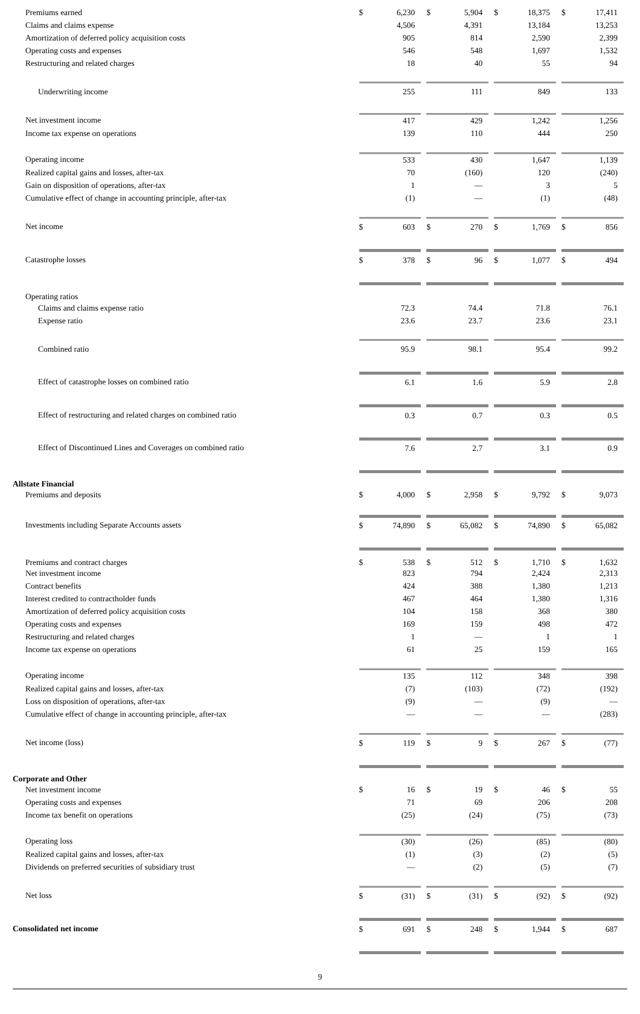| Premiums earned | $ | 6,230 | | $ | 5,904 | | $ | 18,375 | | $ | 17,411 |
| Claims and claims expense | | 4,506 | | | 4,391 | | | 13,184 | | | 13,253 |
| Amortization of deferred policy acquisition costs | | 905 | | | 814 | | | 2,590 | | | 2,399 |
| Operating costs and expenses | | 546 | | | 548 | | | 1,697 | | | 1,532 |
| Restructuring and related charges | | 18 | | | 40 | | | 55 | | | 94 |
| Underwriting income | | 255 | | | 111 | | | 849 | | | 133 |
| Net investment income | | 417 | | | 429 | | | 1,242 | | | 1,256 |
| Income tax expense on operations | | 139 | | | 110 | | | 444 | | | 250 |
| Operating income | | 533 | | | 430 | | | 1,647 | | | 1,139 |
| Realized capital gains and losses, after-tax | | 70 | | | (160) | | | 120 | | | (240) |
| Gain on disposition of operations, after-tax | | 1 | | | — | | | 3 | | | 5 |
| Cumulative effect of change in accounting principle, after-tax | | (1) | | | — | | | (1) | | | (48) |
| Net income | $ | 603 | | $ | 270 | | $ | 1,769 | | $ | 856 |
| Catastrophe losses | $ | 378 | | $ | 96 | | $ | 1,077 | | $ | 494 |
| Operating ratios | | | | | | | | | | | |
| Claims and claims expense ratio | | 72.3 | | | 74.4 | | | 71.8 | | | 76.1 |
| Expense ratio | | 23.6 | | | 23.7 | | | 23.6 | | | 23.1 |
| Combined ratio | | 95.9 | | | 98.1 | | | 95.4 | | | 99.2 |
| Effect of catastrophe losses on combined ratio | | 6.1 | | | 1.6 | | | 5.9 | | | 2.8 |
| Effect of restructuring and related charges on combined ratio | | 0.3 | | | 0.7 | | | 0.3 | | | 0.5 |
| Effect of Discontinued Lines and Coverages on combined ratio | | 7.6 | | | 2.7 | | | 3.1 | | | 0.9 |
| Allstate Financial | | | | | | | | | | | |
| Premiums and deposits | $ | 4,000 | | $ | 2,958 | | $ | 9,792 | | $ | 9,073 |
| Investments including Separate Accounts assets | $ | 74,890 | | $ | 65,082 | | $ | 74,890 | | $ | 65,082 |
| Premiums and contract charges | $ | 538 | | $ | 512 | | $ | 1,710 | | $ | 1,632 |
| Net investment income | | 823 | | | 794 | | | 2,424 | | | 2,313 |
| Contract benefits | | 424 | | | 388 | | | 1,380 | | | 1,213 |
| Interest credited to contractholder funds | | 467 | | | 464 | | | 1,380 | | | 1,316 |
| Amortization of deferred policy acquisition costs | | 104 | | | 158 | | | 368 | | | 380 |
| Operating costs and expenses | | 169 | | | 159 | | | 498 | | | 472 |
| Restructuring and related charges | | 1 | | | — | | | 1 | | | 1 |
| Income tax expense on operations | | 61 | | | 25 | | | 159 | | | 165 |
| Operating income | | 135 | | | 112 | | | 348 | | | 398 |
| Realized capital gains and losses, after-tax | | (7) | | | (103) | | | (72) | | | (192) |
| Loss on disposition of operations, after-tax | | (9) | | | — | | | (9) | | | — |
| Cumulative effect of change in accounting principle, after-tax | | — | | | — | | | — | | | (283) |
| Net income (loss) | $ | 119 | | $ | 9 | | $ | 267 | | $ | (77) |
| Corporate and Other | | | | | | | | | | | |
| Net investment income | $ | 16 | | $ | 19 | | $ | 46 | | $ | 55 |
| Operating costs and expenses | | 71 | | | 69 | | | 206 | | | 208 |
| Income tax benefit on operations | | (25) | | | (24) | | | (75) | | | (73) |
| Operating loss | | (30) | | | (26) | | | (85) | | | (80) |
| Realized capital gains and losses, after-tax | | (1) | | | (3) | | | (2) | | | (5) |
| Dividends on preferred securities of subsidiary trust | | — | | | (2) | | | (5) | | | (7) |
| Net loss | $ | (31) | | $ | (31) | | $ | (92) | | $ | (92) |
| Consolidated net income | $ | 691 | | $ | 248 | | $ | 1,944 | | $ | 687 |
9